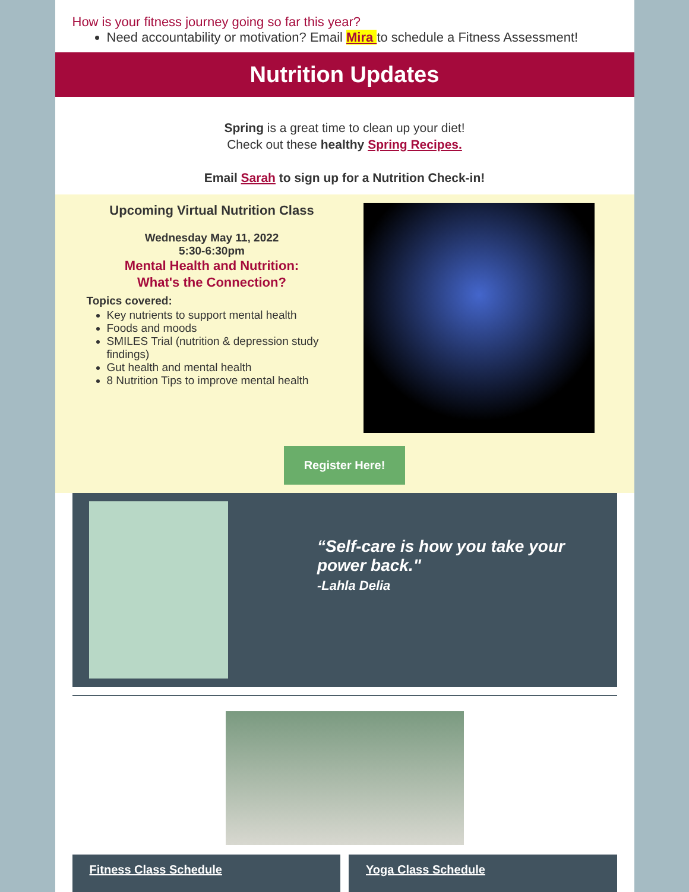How is your fitness journey going so far this year?
Need accountability or motivation? Email Mira to schedule a Fitness Assessment!
Nutrition Updates
Spring is a great time to clean up your diet!
Check out these healthy Spring Recipes.
Email Sarah to sign up for a Nutrition Check-in!
Upcoming Virtual Nutrition Class
Wednesday May 11, 2022
5:30-6:30pm
Mental Health and Nutrition:
What's the Connection?
Topics covered:
Key nutrients to support mental health
Foods and moods
SMILES Trial (nutrition & depression study findings)
Gut health and mental health
8 Nutrition Tips to improve mental health
Register Here!
“Self-care is how you take your power back."
-Lahla Delia
Fitness Class Schedule Yoga Class Schedule